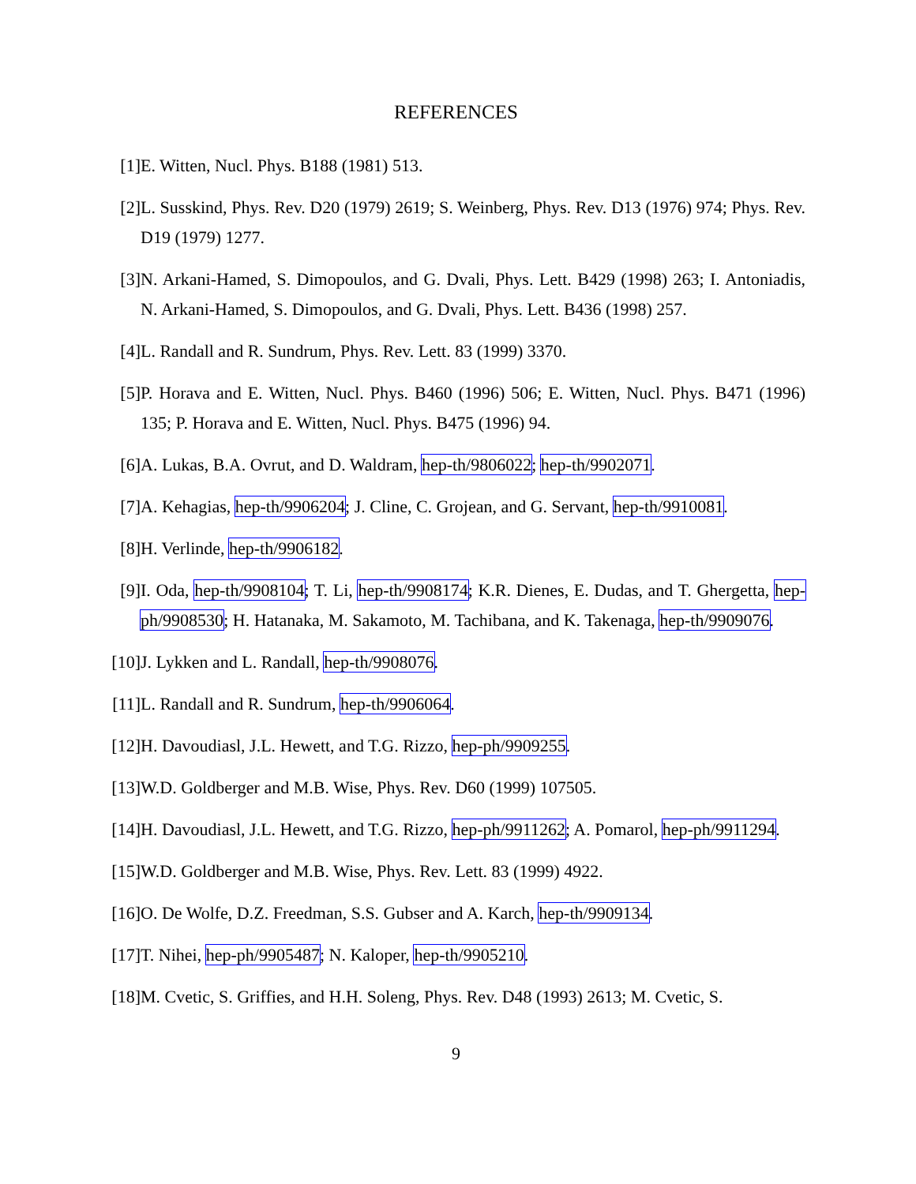REFERENCES
[1] E. Witten, Nucl. Phys. B188 (1981) 513.
[2] L. Susskind, Phys. Rev. D20 (1979) 2619; S. Weinberg, Phys. Rev. D13 (1976) 974; Phys. Rev. D19 (1979) 1277.
[3] N. Arkani-Hamed, S. Dimopoulos, and G. Dvali, Phys. Lett. B429 (1998) 263; I. Antoniadis, N. Arkani-Hamed, S. Dimopoulos, and G. Dvali, Phys. Lett. B436 (1998) 257.
[4] L. Randall and R. Sundrum, Phys. Rev. Lett. 83 (1999) 3370.
[5] P. Horava and E. Witten, Nucl. Phys. B460 (1996) 506; E. Witten, Nucl. Phys. B471 (1996) 135; P. Horava and E. Witten, Nucl. Phys. B475 (1996) 94.
[6] A. Lukas, B.A. Ovrut, and D. Waldram, hep-th/9806022; hep-th/9902071.
[7] A. Kehagias, hep-th/9906204; J. Cline, C. Grojean, and G. Servant, hep-th/9910081.
[8] H. Verlinde, hep-th/9906182.
[9] I. Oda, hep-th/9908104; T. Li, hep-th/9908174; K.R. Dienes, E. Dudas, and T. Ghergetta, hep-ph/9908530; H. Hatanaka, M. Sakamoto, M. Tachibana, and K. Takenaga, hep-th/9909076.
[10] J. Lykken and L. Randall, hep-th/9908076.
[11] L. Randall and R. Sundrum, hep-th/9906064.
[12] H. Davoudiasl, J.L. Hewett, and T.G. Rizzo, hep-ph/9909255.
[13] W.D. Goldberger and M.B. Wise, Phys. Rev. D60 (1999) 107505.
[14] H. Davoudiasl, J.L. Hewett, and T.G. Rizzo, hep-ph/9911262; A. Pomarol, hep-ph/9911294.
[15] W.D. Goldberger and M.B. Wise, Phys. Rev. Lett. 83 (1999) 4922.
[16] O. De Wolfe, D.Z. Freedman, S.S. Gubser and A. Karch, hep-th/9909134.
[17] T. Nihei, hep-ph/9905487; N. Kaloper, hep-th/9905210.
[18] M. Cvetic, S. Griffies, and H.H. Soleng, Phys. Rev. D48 (1993) 2613; M. Cvetic, S.
9